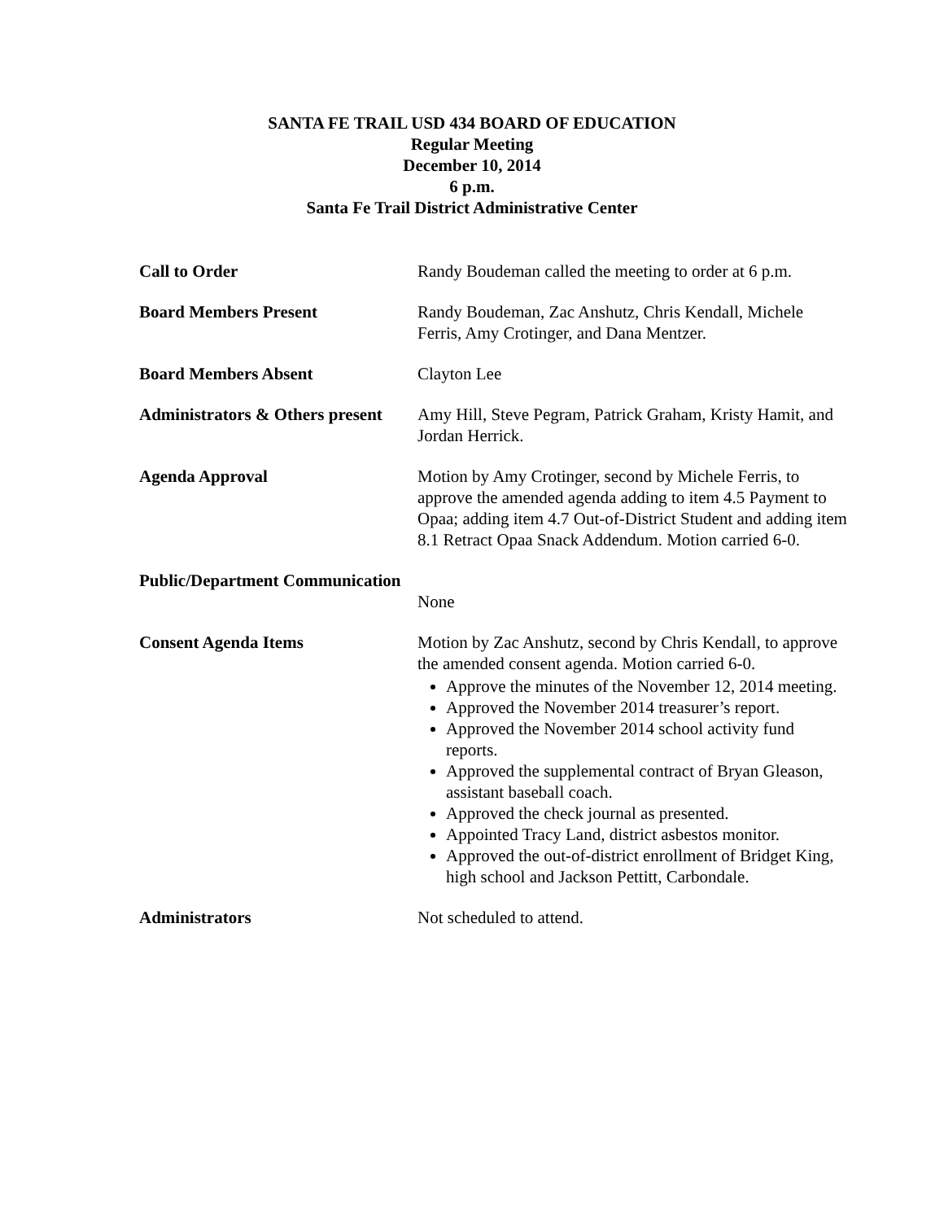SANTA FE TRAIL USD 434 BOARD OF EDUCATION
Regular Meeting
December 10, 2014
6 p.m.
Santa Fe Trail District Administrative Center
Call to Order Randy Boudeman called the meeting to order at 6 p.m.
Board Members Present Randy Boudeman, Zac Anshutz, Chris Kendall, Michele Ferris, Amy Crotinger, and Dana Mentzer.
Board Members Absent Clayton Lee
Administrators & Others present
Amy Hill, Steve Pegram, Patrick Graham, Kristy Hamit, and Jordan Herrick.
Agenda Approval Motion by Amy Crotinger, second by Michele Ferris, to approve the amended agenda adding to item 4.5 Payment to Opaa; adding item 4.7 Out-of-District Student and adding item 8.1 Retract Opaa Snack Addendum. Motion carried 6-0.
Public/Department Communication
None
Consent Agenda Items Motion by Zac Anshutz, second by Chris Kendall, to approve the amended consent agenda. Motion carried 6-0.
Approve the minutes of the November 12, 2014 meeting.
Approved the November 2014 treasurer’s report.
Approved the November 2014 school activity fund reports.
Approved the supplemental contract of Bryan Gleason, assistant baseball coach.
Approved the check journal as presented.
Appointed Tracy Land, district asbestos monitor.
Approved the out-of-district enrollment of Bridget King, high school and Jackson Pettitt, Carbondale.
Administrators Not scheduled to attend.